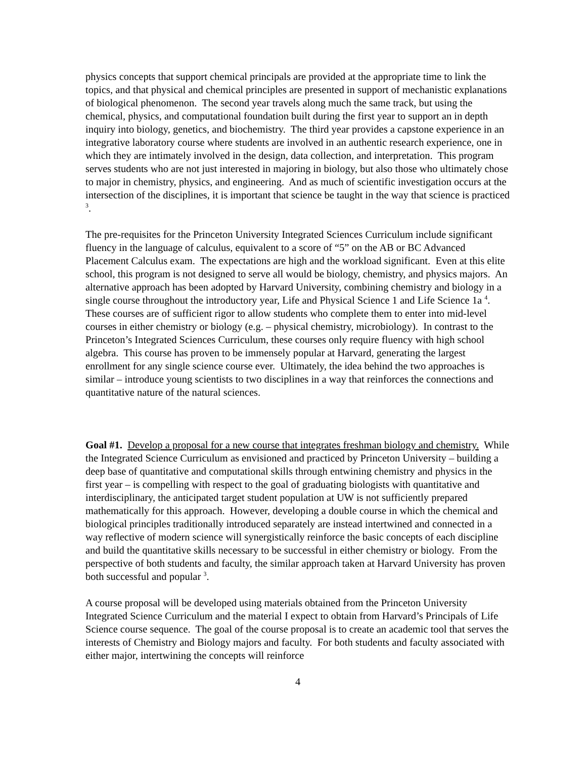physics concepts that support chemical principals are provided at the appropriate time to link the topics, and that physical and chemical principles are presented in support of mechanistic explanations of biological phenomenon. The second year travels along much the same track, but using the chemical, physics, and computational foundation built during the first year to support an in depth inquiry into biology, genetics, and biochemistry. The third year provides a capstone experience in an integrative laboratory course where students are involved in an authentic research experience, one in which they are intimately involved in the design, data collection, and interpretation. This program serves students who are not just interested in majoring in biology, but also those who ultimately chose to major in chemistry, physics, and engineering. And as much of scientific investigation occurs at the intersection of the disciplines, it is important that science be taught in the way that science is practiced <sup>3</sup>.
The pre-requisites for the Princeton University Integrated Sciences Curriculum include significant fluency in the language of calculus, equivalent to a score of “5” on the AB or BC Advanced Placement Calculus exam. The expectations are high and the workload significant. Even at this elite school, this program is not designed to serve all would be biology, chemistry, and physics majors. An alternative approach has been adopted by Harvard University, combining chemistry and biology in a single course throughout the introductory year, Life and Physical Science 1 and Life Science 1a <sup>4</sup>. These courses are of sufficient rigor to allow students who complete them to enter into mid-level courses in either chemistry or biology (e.g. – physical chemistry, microbiology). In contrast to the Princeton’s Integrated Sciences Curriculum, these courses only require fluency with high school algebra. This course has proven to be immensely popular at Harvard, generating the largest enrollment for any single science course ever. Ultimately, the idea behind the two approaches is similar – introduce young scientists to two disciplines in a way that reinforces the connections and quantitative nature of the natural sciences.
Goal #1. Develop a proposal for a new course that integrates freshman biology and chemistry. While the Integrated Science Curriculum as envisioned and practiced by Princeton University – building a deep base of quantitative and computational skills through entwining chemistry and physics in the first year – is compelling with respect to the goal of graduating biologists with quantitative and interdisciplinary, the anticipated target student population at UW is not sufficiently prepared mathematically for this approach. However, developing a double course in which the chemical and biological principles traditionally introduced separately are instead intertwined and connected in a way reflective of modern science will synergistically reinforce the basic concepts of each discipline and build the quantitative skills necessary to be successful in either chemistry or biology. From the perspective of both students and faculty, the similar approach taken at Harvard University has proven both successful and popular <sup>3</sup>.
A course proposal will be developed using materials obtained from the Princeton University Integrated Science Curriculum and the material I expect to obtain from Harvard’s Principals of Life Science course sequence. The goal of the course proposal is to create an academic tool that serves the interests of Chemistry and Biology majors and faculty. For both students and faculty associated with either major, intertwining the concepts will reinforce
4